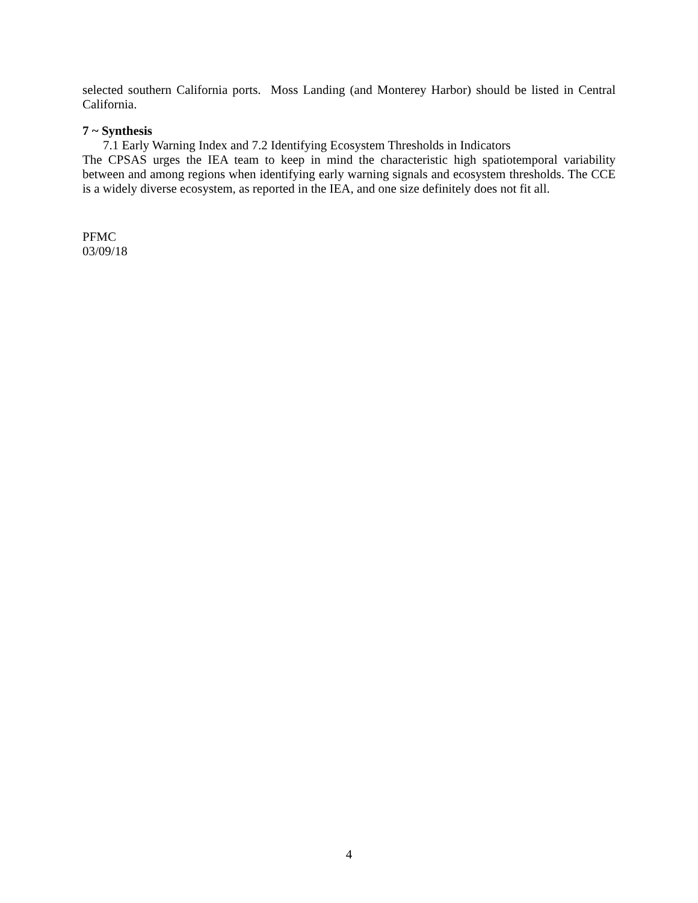selected southern California ports. Moss Landing (and Monterey Harbor) should be listed in Central California.
7 ~ Synthesis
7.1 Early Warning Index and 7.2 Identifying Ecosystem Thresholds in Indicators
The CPSAS urges the IEA team to keep in mind the characteristic high spatiotemporal variability between and among regions when identifying early warning signals and ecosystem thresholds. The CCE is a widely diverse ecosystem, as reported in the IEA, and one size definitely does not fit all.
PFMC
03/09/18
4